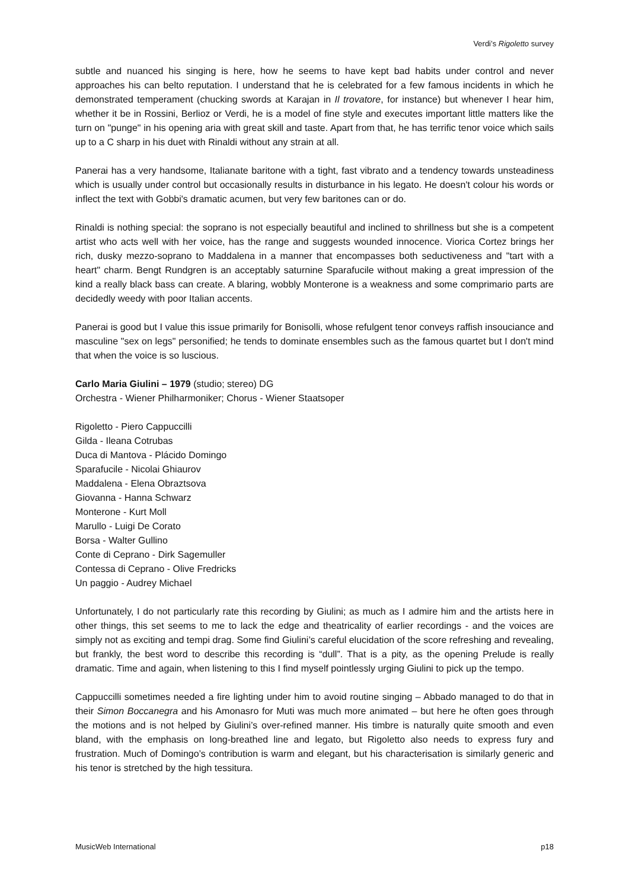Verdi’s Rigoletto survey
subtle and nuanced his singing is here, how he seems to have kept bad habits under control and never approaches his can belto reputation. I understand that he is celebrated for a few famous incidents in which he demonstrated temperament (chucking swords at Karajan in Il trovatore, for instance) but whenever I hear him, whether it be in Rossini, Berlioz or Verdi, he is a model of fine style and executes important little matters like the turn on "punge" in his opening aria with great skill and taste. Apart from that, he has terrific tenor voice which sails up to a C sharp in his duet with Rinaldi without any strain at all.
Panerai has a very handsome, Italianate baritone with a tight, fast vibrato and a tendency towards unsteadiness which is usually under control but occasionally results in disturbance in his legato. He doesn't colour his words or inflect the text with Gobbi's dramatic acumen, but very few baritones can or do.
Rinaldi is nothing special: the soprano is not especially beautiful and inclined to shrillness but she is a competent artist who acts well with her voice, has the range and suggests wounded innocence. Viorica Cortez brings her rich, dusky mezzo-soprano to Maddalena in a manner that encompasses both seductiveness and "tart with a heart" charm. Bengt Rundgren is an acceptably saturnine Sparafucile without making a great impression of the kind a really black bass can create. A blaring, wobbly Monterone is a weakness and some comprimario parts are decidedly weedy with poor Italian accents.
Panerai is good but I value this issue primarily for Bonisolli, whose refulgent tenor conveys raffish insouciance and masculine "sex on legs" personified; he tends to dominate ensembles such as the famous quartet but I don't mind that when the voice is so luscious.
Carlo Maria Giulini – 1979 (studio; stereo) DG
Orchestra - Wiener Philharmoniker; Chorus - Wiener Staatsoper
Rigoletto - Piero Cappuccilli
Gilda - Ileana Cotrubas
Duca di Mantova - Plácido Domingo
Sparafucile - Nicolai Ghiaurov
Maddalena - Elena Obraztsova
Giovanna - Hanna Schwarz
Monterone - Kurt Moll
Marullo - Luigi De Corato
Borsa - Walter Gullino
Conte di Ceprano - Dirk Sagemuller
Contessa di Ceprano - Olive Fredricks
Un paggio - Audrey Michael
Unfortunately, I do not particularly rate this recording by Giulini; as much as I admire him and the artists here in other things, this set seems to me to lack the edge and theatricality of earlier recordings - and the voices are simply not as exciting and tempi drag. Some find Giulini’s careful elucidation of the score refreshing and revealing, but frankly, the best word to describe this recording is “dull”. That is a pity, as the opening Prelude is really dramatic. Time and again, when listening to this I find myself pointlessly urging Giulini to pick up the tempo.
Cappuccilli sometimes needed a fire lighting under him to avoid routine singing – Abbado managed to do that in their Simon Boccanegra and his Amonasro for Muti was much more animated – but here he often goes through the motions and is not helped by Giulini’s over-refined manner. His timbre is naturally quite smooth and even bland, with the emphasis on long-breathed line and legato, but Rigoletto also needs to express fury and frustration. Much of Domingo’s contribution is warm and elegant, but his characterisation is similarly generic and his tenor is stretched by the high tessitura.
MusicWeb International p18